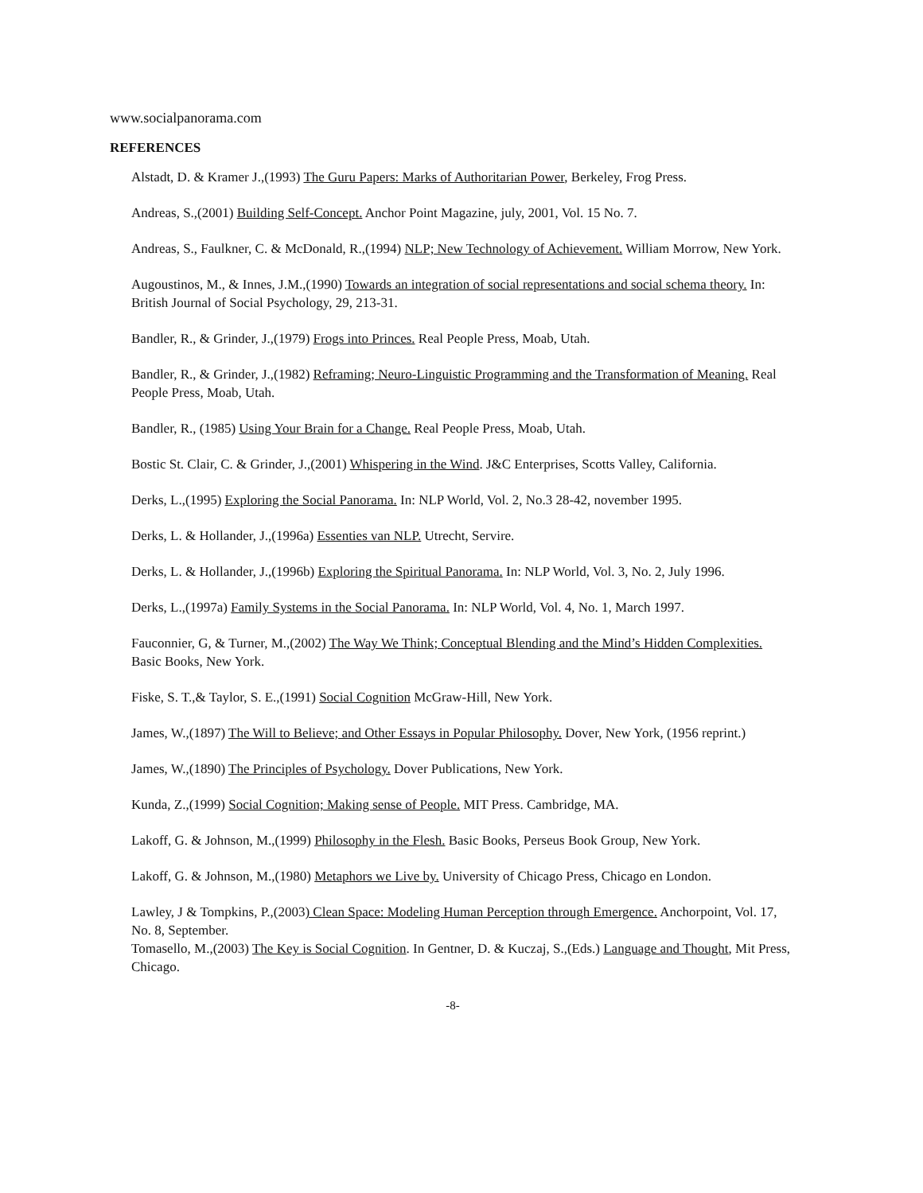www.socialpanorama.com
REFERENCES
Alstadt, D. & Kramer J.,(1993) The Guru Papers: Marks of Authoritarian Power, Berkeley, Frog Press.
Andreas, S.,(2001) Building Self-Concept. Anchor Point Magazine, july, 2001, Vol. 15 No. 7.
Andreas, S., Faulkner, C. & McDonald, R.,(1994) NLP; New Technology of Achievement. William Morrow, New York.
Augoustinos, M., & Innes, J.M.,(1990) Towards an integration of social representations and social schema theory. In: British Journal of Social Psychology, 29, 213-31.
Bandler, R., & Grinder, J.,(1979) Frogs into Princes. Real People Press, Moab, Utah.
Bandler, R., & Grinder, J.,(1982) Reframing; Neuro-Linguistic Programming and the Transformation of Meaning. Real People Press, Moab, Utah.
Bandler, R., (1985) Using Your Brain for a Change. Real People Press, Moab, Utah.
Bostic St. Clair, C. & Grinder, J.,(2001) Whispering in the Wind. J&C Enterprises, Scotts Valley, California.
Derks, L.,(1995) Exploring the Social Panorama. In: NLP World, Vol. 2, No.3 28-42, november 1995.
Derks, L. & Hollander, J.,(1996a) Essenties van NLP. Utrecht, Servire.
Derks, L. & Hollander, J.,(1996b) Exploring the Spiritual Panorama. In: NLP World, Vol. 3, No. 2, July 1996.
Derks, L.,(1997a) Family Systems in the Social Panorama. In: NLP World, Vol. 4, No. 1, March 1997.
Fauconnier, G, & Turner, M.,(2002) The Way We Think; Conceptual Blending and the Mind’s Hidden Complexities. Basic Books, New York.
Fiske, S. T.,& Taylor, S. E.,(1991) Social Cognition McGraw-Hill, New York.
James, W.,(1897) The Will to Believe; and Other Essays in Popular Philosophy. Dover, New York, (1956 reprint.)
James, W.,(1890) The Principles of Psychology. Dover Publications, New York.
Kunda, Z.,(1999) Social Cognition; Making sense of People. MIT Press. Cambridge, MA.
Lakoff, G. & Johnson, M.,(1999) Philosophy in the Flesh. Basic Books, Perseus Book Group, New York.
Lakoff, G. & Johnson, M.,(1980) Metaphors we Live by. University of Chicago Press, Chicago en London.
Lawley, J & Tompkins, P.,(2003) Clean Space: Modeling Human Perception through Emergence. Anchorpoint, Vol. 17, No. 8, September.
Tomasello, M.,(2003) The Key is Social Cognition. In Gentner, D. & Kuczaj, S.,(Eds.) Language and Thought, Mit Press, Chicago.
-8-